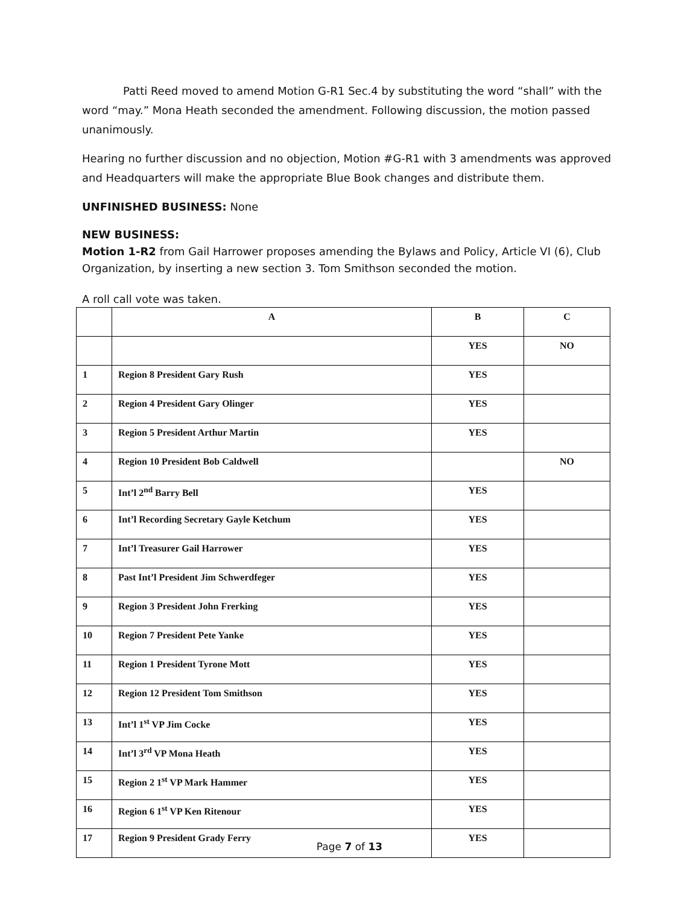Patti Reed moved to amend Motion G-R1 Sec.4 by substituting the word “shall” with the word “may.” Mona Heath seconded the amendment. Following discussion, the motion passed unanimously.
Hearing no further discussion and no objection, Motion #G-R1 with 3 amendments was approved and Headquarters will make the appropriate Blue Book changes and distribute them.
UNFINISHED BUSINESS: None
NEW BUSINESS:
Motion 1-R2 from Gail Harrower proposes amending the Bylaws and Policy, Article VI (6), Club Organization, by inserting a new section 3. Tom Smithson seconded the motion.
A roll call vote was taken.
| | A | B | C |
| | | YES | NO |
| 1 | Region 8 President Gary Rush | YES | |
| 2 | Region 4 President Gary Olinger | YES | |
| 3 | Region 5 President Arthur Martin | YES | |
| 4 | Region 10 President Bob Caldwell | | NO |
| 5 | Int’l 2<sup>nd</sup> Barry Bell | YES | |
| 6 | Int’l Recording Secretary Gayle Ketchum | YES | |
| 7 | Int’l Treasurer Gail Harrower | YES | |
| 8 | Past Int’l President Jim Schwerdfeger | YES | |
| 9 | Region 3 President John Frerking | YES | |
| 10 | Region 7 President Pete Yanke | YES | |
| 11 | Region 1 President Tyrone Mott | YES | |
| 12 | Region 12 President Tom Smithson | YES | |
| 13 | Int’l 1<sup>st</sup> VP Jim Cocke | YES | |
| 14 | Int’l 3<sup>rd</sup> VP Mona Heath | YES | |
| 15 | Region 2 1<sup>st</sup> VP Mark Hammer | YES | |
| 16 | Region 6 1<sup>st</sup> VP Ken Ritenour | YES | |
| 17 | Region 9 President Grady Ferry | YES | |
Page 7 of 13